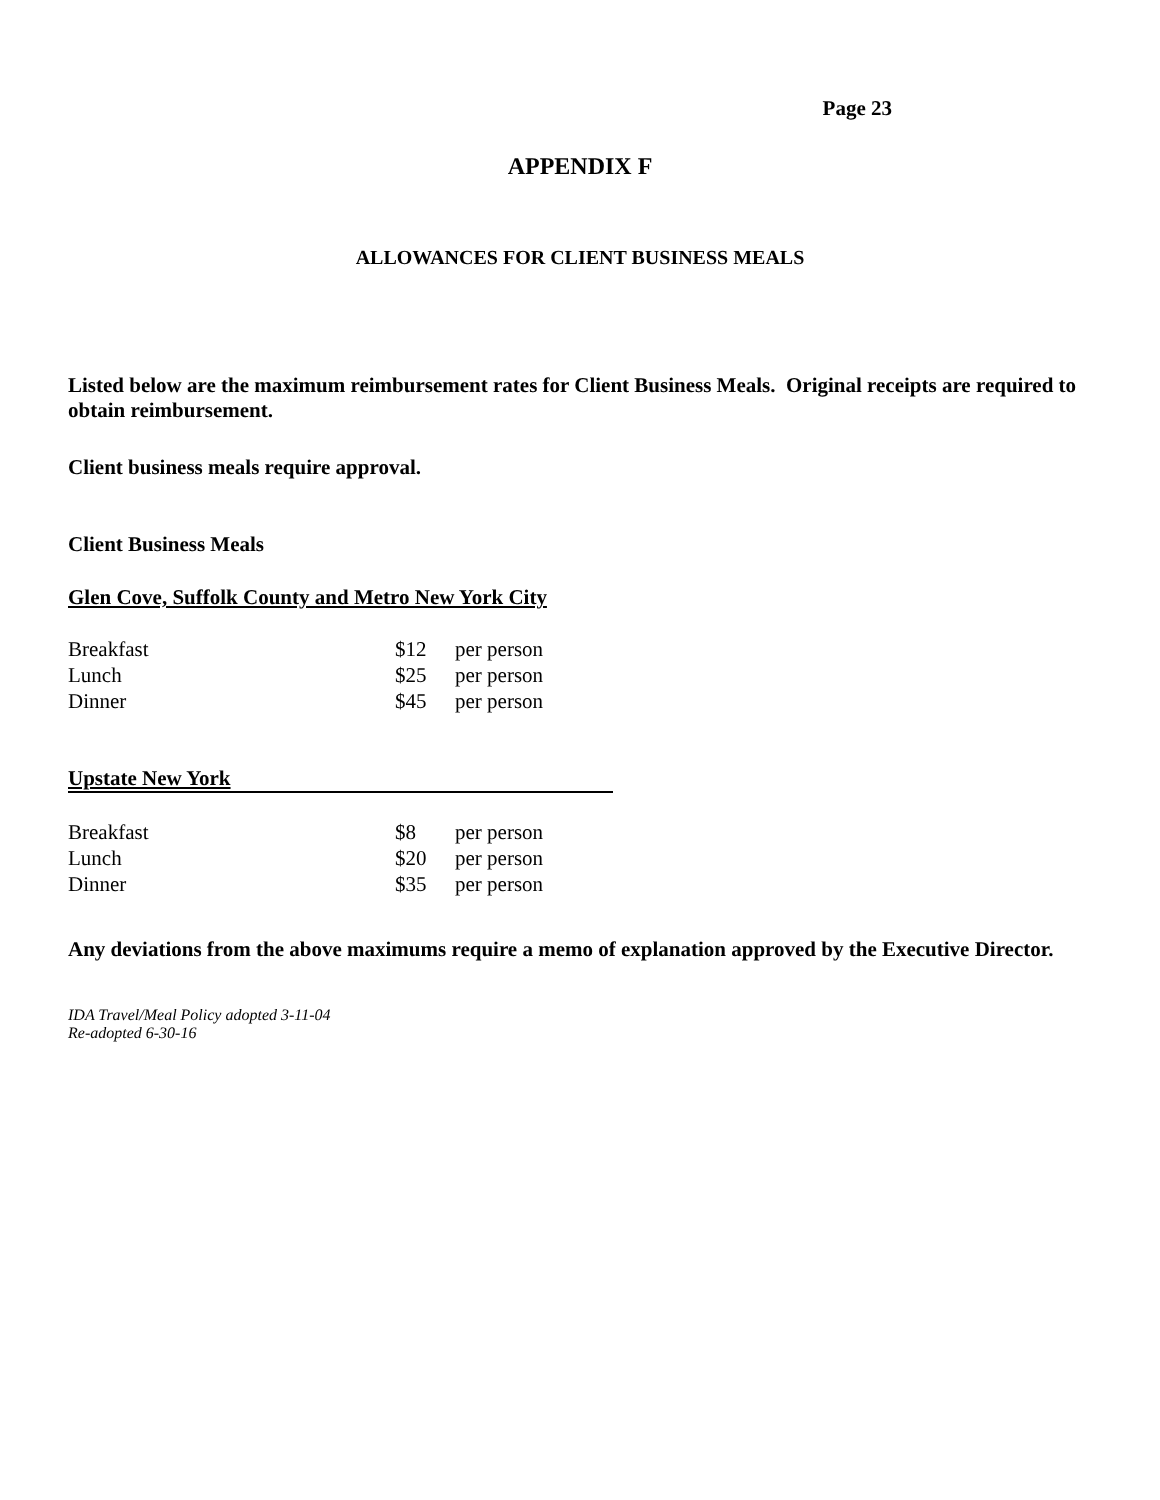Page 23
APPENDIX F
ALLOWANCES FOR CLIENT BUSINESS MEALS
Listed below are the maximum reimbursement rates for Client Business Meals. Original receipts are required to obtain reimbursement.
Client business meals require approval.
Client Business Meals
Glen Cove, Suffolk County and Metro New York City
| Breakfast | $12 | per person |
| Lunch | $25 | per person |
| Dinner | $45 | per person |
Upstate New York
| Breakfast | $8 | per person |
| Lunch | $20 | per person |
| Dinner | $35 | per person |
Any deviations from the above maximums require a memo of explanation approved by the Executive Director.
IDA Travel/Meal Policy adopted 3-11-04
Re-adopted 6-30-16